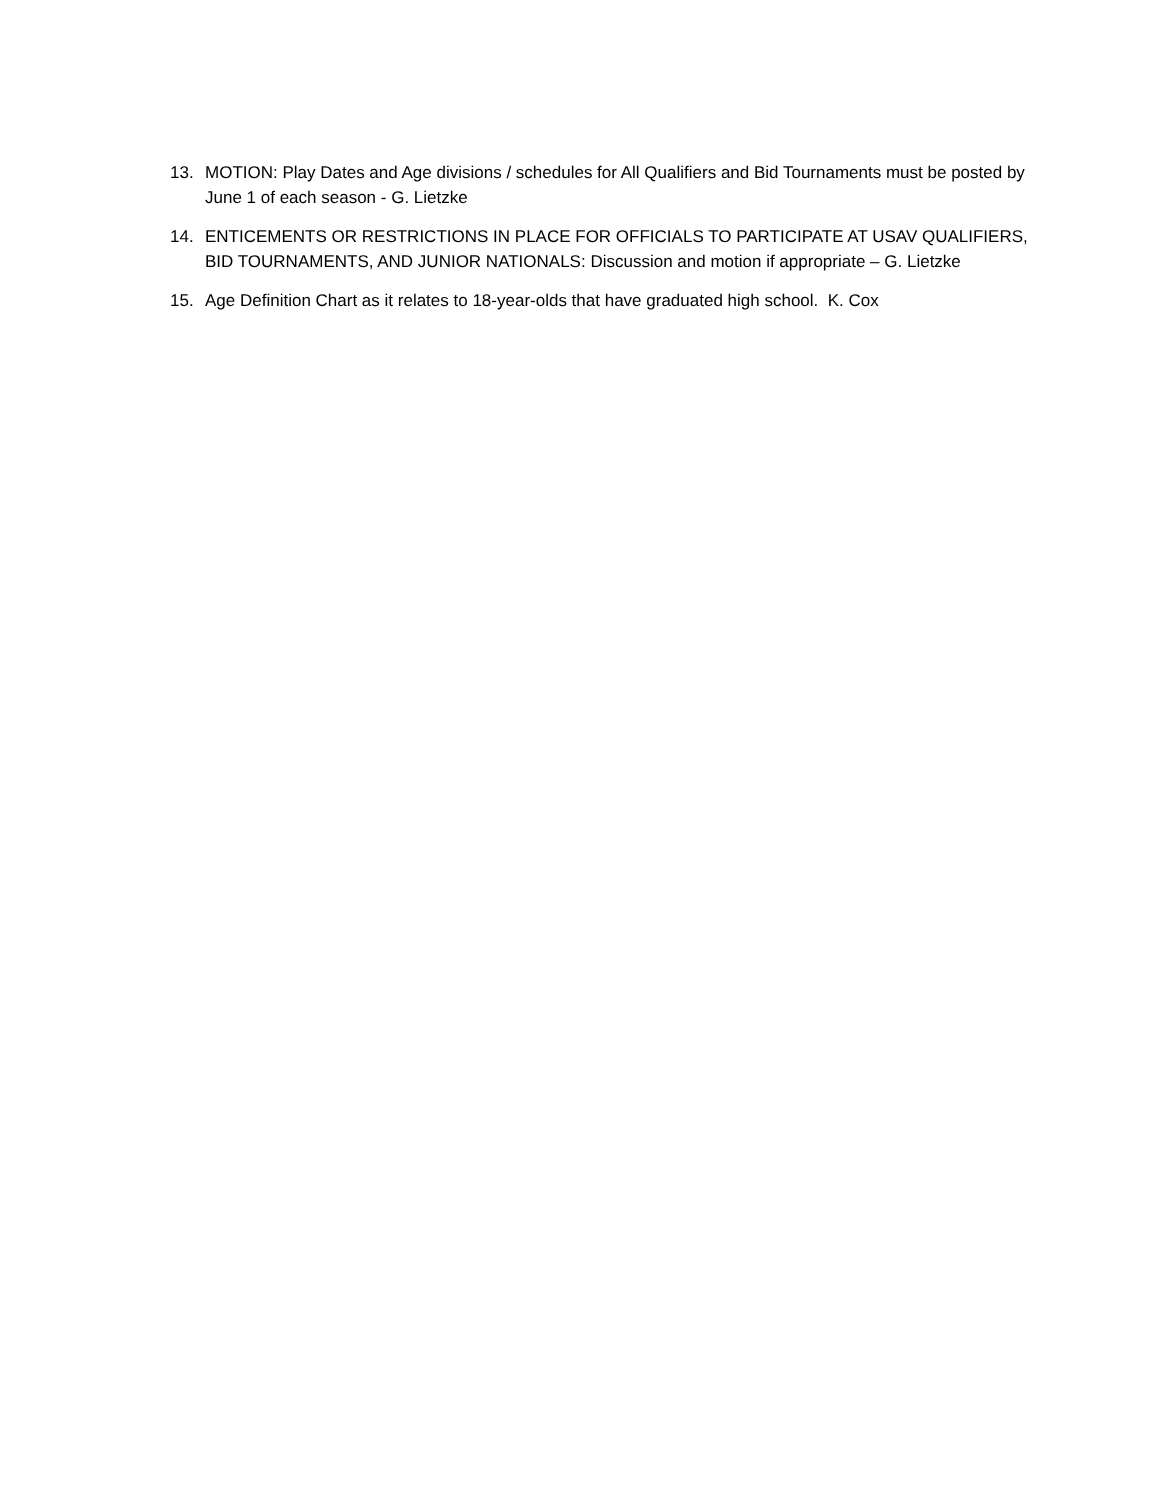13. MOTION: Play Dates and Age divisions / schedules for All Qualifiers and Bid Tournaments must be posted by June 1 of each season - G. Lietzke
14. ENTICEMENTS OR RESTRICTIONS IN PLACE FOR OFFICIALS TO PARTICIPATE AT USAV QUALIFIERS, BID TOURNAMENTS, AND JUNIOR NATIONALS: Discussion and motion if appropriate – G. Lietzke
15. Age Definition Chart as it relates to 18-year-olds that have graduated high school. K. Cox